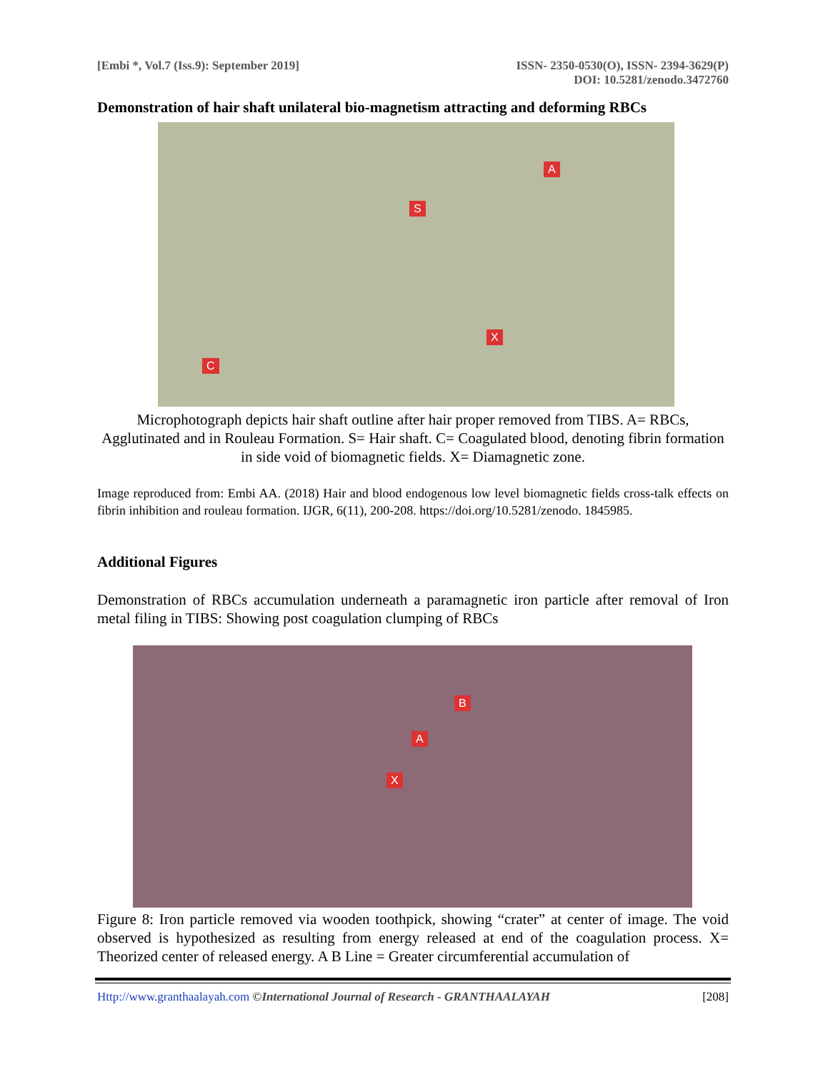[Embi *, Vol.7 (Iss.9): September 2019] ISSN- 2350-0530(O), ISSN- 2394-3629(P)
DOI: 10.5281/zenodo.3472760
Demonstration of hair shaft unilateral bio-magnetism attracting and deforming RBCs
A
S
X
C
Microphotograph depicts hair shaft outline after hair proper removed from TIBS. A= RBCs, Agglutinated and in Rouleau Formation. S= Hair shaft. C= Coagulated blood, denoting fibrin formation in side void of biomagnetic fields. X= Diamagnetic zone.
Image reproduced from: Embi AA. (2018) Hair and blood endogenous low level biomagnetic fields cross-talk effects on fibrin inhibition and rouleau formation. IJGR, 6(11), 200-208. https://doi.org/10.5281/zenodo. 1845985.
Additional Figures
Demonstration of RBCs accumulation underneath a paramagnetic iron particle after removal of Iron metal filing in TIBS: Showing post coagulation clumping of RBCs
B
A
X
Figure 8: Iron particle removed via wooden toothpick, showing “crater” at center of image. The void observed is hypothesized as resulting from energy released at end of the coagulation process. X= Theorized center of released energy. A B Line = Greater circumferential accumulation of
Http://www.granthaalayah.com ©International Journal of Research - GRANTHAALAYAH [208]